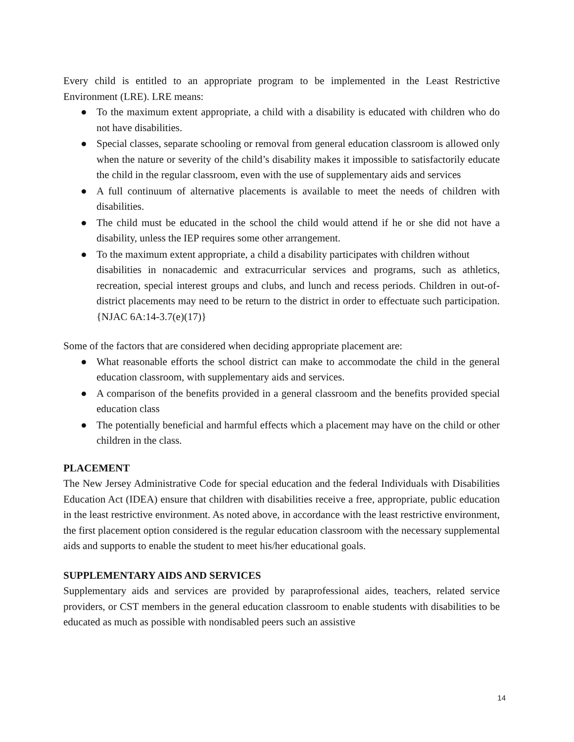Every child is entitled to an appropriate program to be implemented in the Least Restrictive Environment (LRE). LRE means:
● To the maximum extent appropriate, a child with a disability is educated with children who do not have disabilities.
● Special classes, separate schooling or removal from general education classroom is allowed only when the nature or severity of the child’s disability makes it impossible to satisfactorily educate the child in the regular classroom, even with the use of supplementary aids and services
● A full continuum of alternative placements is available to meet the needs of children with disabilities.
● The child must be educated in the school the child would attend if he or she did not have a disability, unless the IEP requires some other arrangement.
● To the maximum extent appropriate, a child a disability participates with children without
disabilities in nonacademic and extracurricular services and programs, such as athletics, recreation, special interest groups and clubs, and lunch and recess periods. Children in out-of- district placements may need to be return to the district in order to effectuate such participation. {NJAC 6A:14-3.7(e)(17)}
Some of the factors that are considered when deciding appropriate placement are:
● What reasonable efforts the school district can make to accommodate the child in the general education classroom, with supplementary aids and services.
● A comparison of the benefits provided in a general classroom and the benefits provided special education class
● The potentially beneficial and harmful effects which a placement may have on the child or other children in the class.
PLACEMENT
The New Jersey Administrative Code for special education and the federal Individuals with Disabilities Education Act (IDEA) ensure that children with disabilities receive a free, appropriate, public education in the least restrictive environment. As noted above, in accordance with the least restrictive environment, the first placement option considered is the regular education classroom with the necessary supplemental aids and supports to enable the student to meet his/her educational goals.
SUPPLEMENTARY AIDS AND SERVICES
Supplementary aids and services are provided by paraprofessional aides, teachers, related service providers, or CST members in the general education classroom to enable students with disabilities to be educated as much as possible with nondisabled peers such an assistive
14